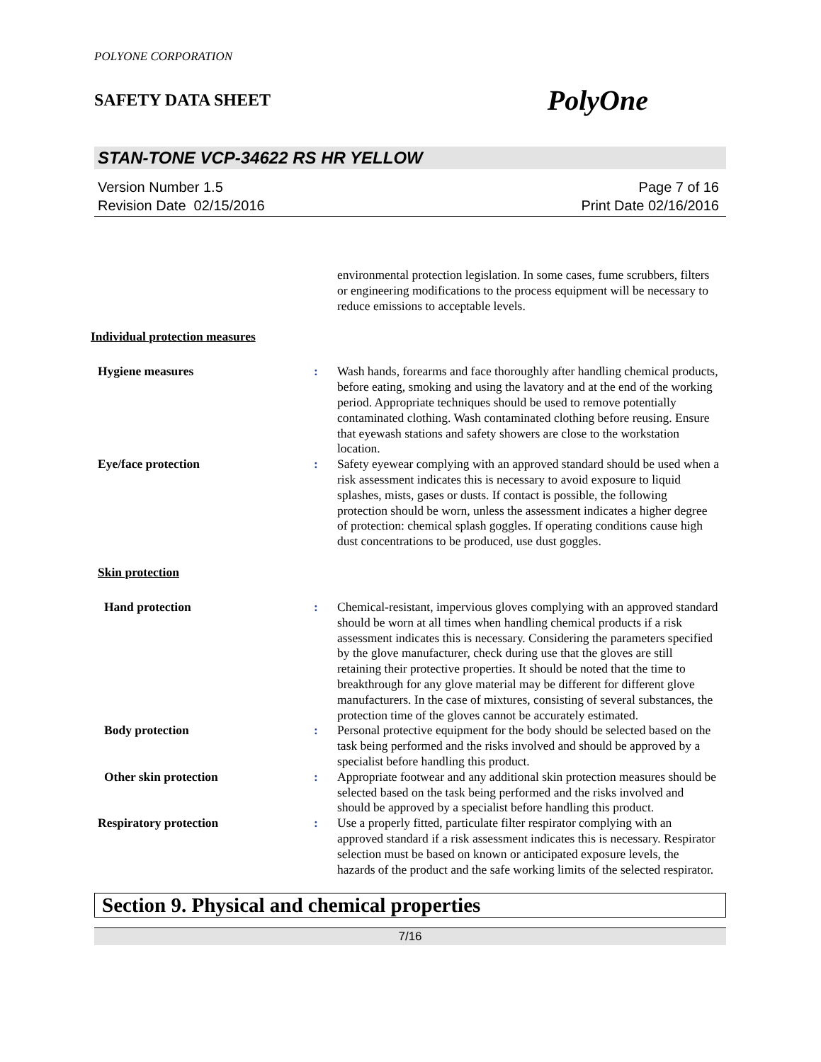POLYONE CORPORATION
SAFETY DATA SHEET PolyOne
STAN-TONE VCP-34622 RS HR YELLOW
Version Number 1.5
Revision Date 02/15/2016
Page 7 of 16
Print Date 02/16/2016
environmental protection legislation. In some cases, fume scrubbers, filters or engineering modifications to the process equipment will be necessary to reduce emissions to acceptable levels.
Individual protection measures
Hygiene measures : Wash hands, forearms and face thoroughly after handling chemical products, before eating, smoking and using the lavatory and at the end of the working period. Appropriate techniques should be used to remove potentially contaminated clothing. Wash contaminated clothing before reusing. Ensure that eyewash stations and safety showers are close to the workstation location.
Eye/face protection : Safety eyewear complying with an approved standard should be used when a risk assessment indicates this is necessary to avoid exposure to liquid splashes, mists, gases or dusts. If contact is possible, the following protection should be worn, unless the assessment indicates a higher degree of protection: chemical splash goggles. If operating conditions cause high dust concentrations to be produced, use dust goggles.
Skin protection
Hand protection : Chemical-resistant, impervious gloves complying with an approved standard should be worn at all times when handling chemical products if a risk assessment indicates this is necessary. Considering the parameters specified by the glove manufacturer, check during use that the gloves are still retaining their protective properties. It should be noted that the time to breakthrough for any glove material may be different for different glove manufacturers. In the case of mixtures, consisting of several substances, the protection time of the gloves cannot be accurately estimated.
Body protection : Personal protective equipment for the body should be selected based on the task being performed and the risks involved and should be approved by a specialist before handling this product.
Other skin protection : Appropriate footwear and any additional skin protection measures should be selected based on the task being performed and the risks involved and should be approved by a specialist before handling this product.
Respiratory protection : Use a properly fitted, particulate filter respirator complying with an approved standard if a risk assessment indicates this is necessary. Respirator selection must be based on known or anticipated exposure levels, the hazards of the product and the safe working limits of the selected respirator.
Section 9. Physical and chemical properties
7/16